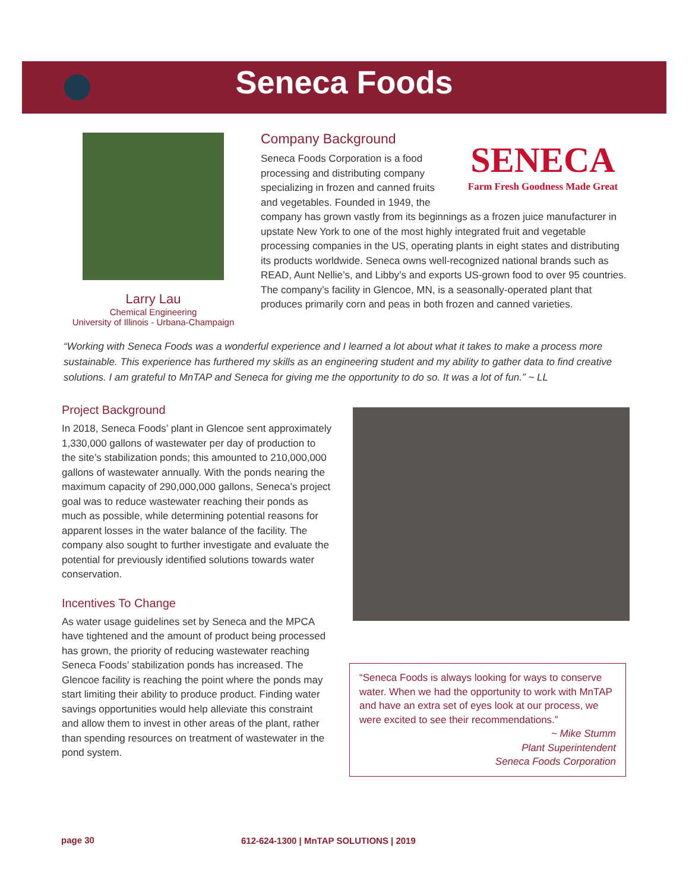Seneca Foods
Larry Lau
Chemical Engineering
University of Illinois - Urbana-Champaign
Company Background
SENECA
Farm Fresh Goodness Made Great
Seneca Foods Corporation is a food processing and distributing company specializing in frozen and canned fruits and vegetables. Founded in 1949, the company has grown vastly from its beginnings as a frozen juice manufacturer in upstate New York to one of the most highly integrated fruit and vegetable processing companies in the US, operating plants in eight states and distributing its products worldwide. Seneca owns well-recognized national brands such as READ, Aunt Nellie’s, and Libby’s and exports US-grown food to over 95 countries. The company’s facility in Glencoe, MN, is a seasonally-operated plant that produces primarily corn and peas in both frozen and canned varieties.
“Working with Seneca Foods was a wonderful experience and I learned a lot about what it takes to make a process more sustainable. This experience has furthered my skills as an engineering student and my ability to gather data to find creative solutions. I am grateful to MnTAP and Seneca for giving me the opportunity to do so. It was a lot of fun.” ~ LL
Project Background
In 2018, Seneca Foods’ plant in Glencoe sent approximately 1,330,000 gallons of wastewater per day of production to the site’s stabilization ponds; this amounted to 210,000,000 gallons of wastewater annually. With the ponds nearing the maximum capacity of 290,000,000 gallons, Seneca’s project goal was to reduce wastewater reaching their ponds as much as possible, while determining potential reasons for apparent losses in the water balance of the facility. The company also sought to further investigate and evaluate the potential for previously identified solutions towards water conservation.
Incentives To Change
As water usage guidelines set by Seneca and the MPCA have tightened and the amount of product being processed has grown, the priority of reducing wastewater reaching Seneca Foods’ stabilization ponds has increased. The Glencoe facility is reaching the point where the ponds may start limiting their ability to produce product. Finding water savings opportunities would help alleviate this constraint and allow them to invest in other areas of the plant, rather than spending resources on treatment of wastewater in the pond system.
“Seneca Foods is always looking for ways to conserve water. When we had the opportunity to work with MnTAP and have an extra set of eyes look at our process, we were excited to see their recommendations.”
~ Mike Stumm
Plant Superintendent
Seneca Foods Corporation
page 30
612-624-1300 | MnTAP SOLUTIONS | 2019